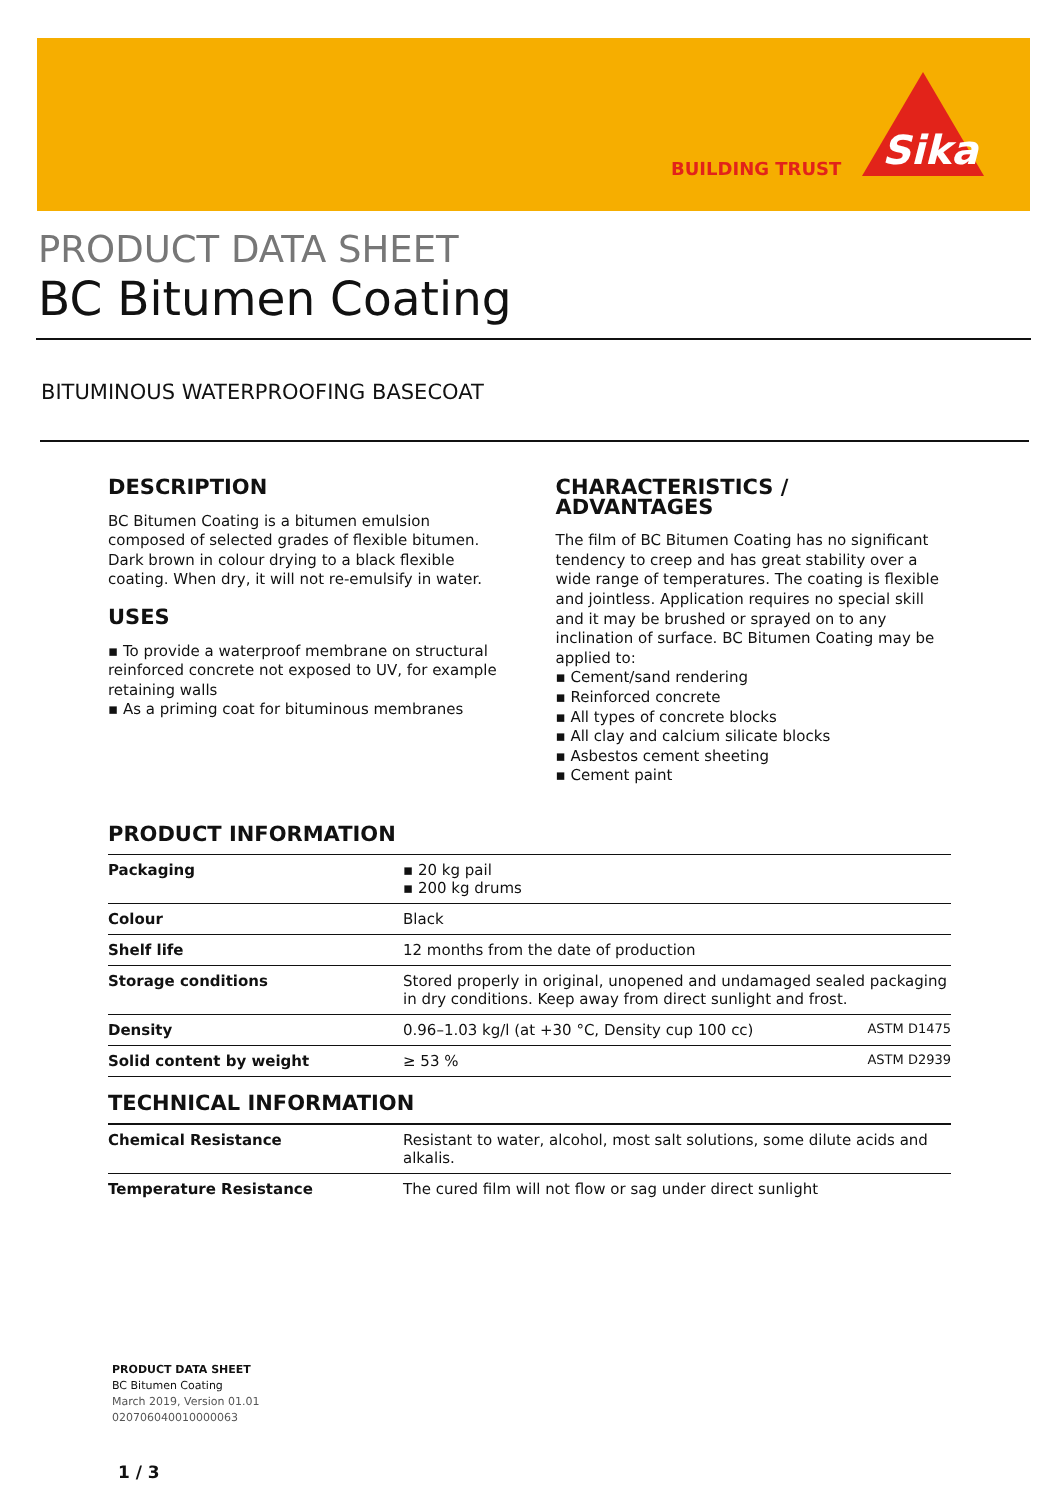BUILDING TRUST
Sika
PRODUCT DATA SHEET
BC Bitumen Coating
BITUMINOUS WATERPROOFING BASECOAT
DESCRIPTION
BC Bitumen Coating is a bitumen emulsion composed of selected grades of flexible bitumen. Dark brown in colour drying to a black flexible coating. When dry, it will not re-emulsify in water.
USES
▪ To provide a waterproof membrane on structural reinforced concrete not exposed to UV, for example retaining walls
▪ As a priming coat for bituminous membranes
CHARACTERISTICS / ADVANTAGES
The film of BC Bitumen Coating has no significant tendency to creep and has great stability over a wide range of temperatures. The coating is flexible and jointless. Application requires no special skill and it may be brushed or sprayed on to any inclination of surface. BC Bitumen Coating may be applied to:
▪ Cement/sand rendering
▪ Reinforced concrete
▪ All types of concrete blocks
▪ All clay and calcium silicate blocks
▪ Asbestos cement sheeting
▪ Cement paint
PRODUCT INFORMATION
| Packaging | ▪ 20 kg pail ▪ 200 kg drums | |
| Colour | Black | |
| Shelf life | 12 months from the date of production | |
| Storage conditions | Stored properly in original, unopened and undamaged sealed packaging in dry conditions. Keep away from direct sunlight and frost. | |
| Density | 0.96–1.03 kg/l (at +30 °C, Density cup 100 cc) | ASTM D1475 |
| Solid content by weight | ≥ 53 % | ASTM D2939 |
TECHNICAL INFORMATION
| Chemical Resistance | Resistant to water, alcohol, most salt solutions, some dilute acids and alkalis. |
| Temperature Resistance | The cured film will not flow or sag under direct sunlight |
PRODUCT DATA SHEET
BC Bitumen Coating
March 2019, Version 01.01
020706040010000063
1 / 3